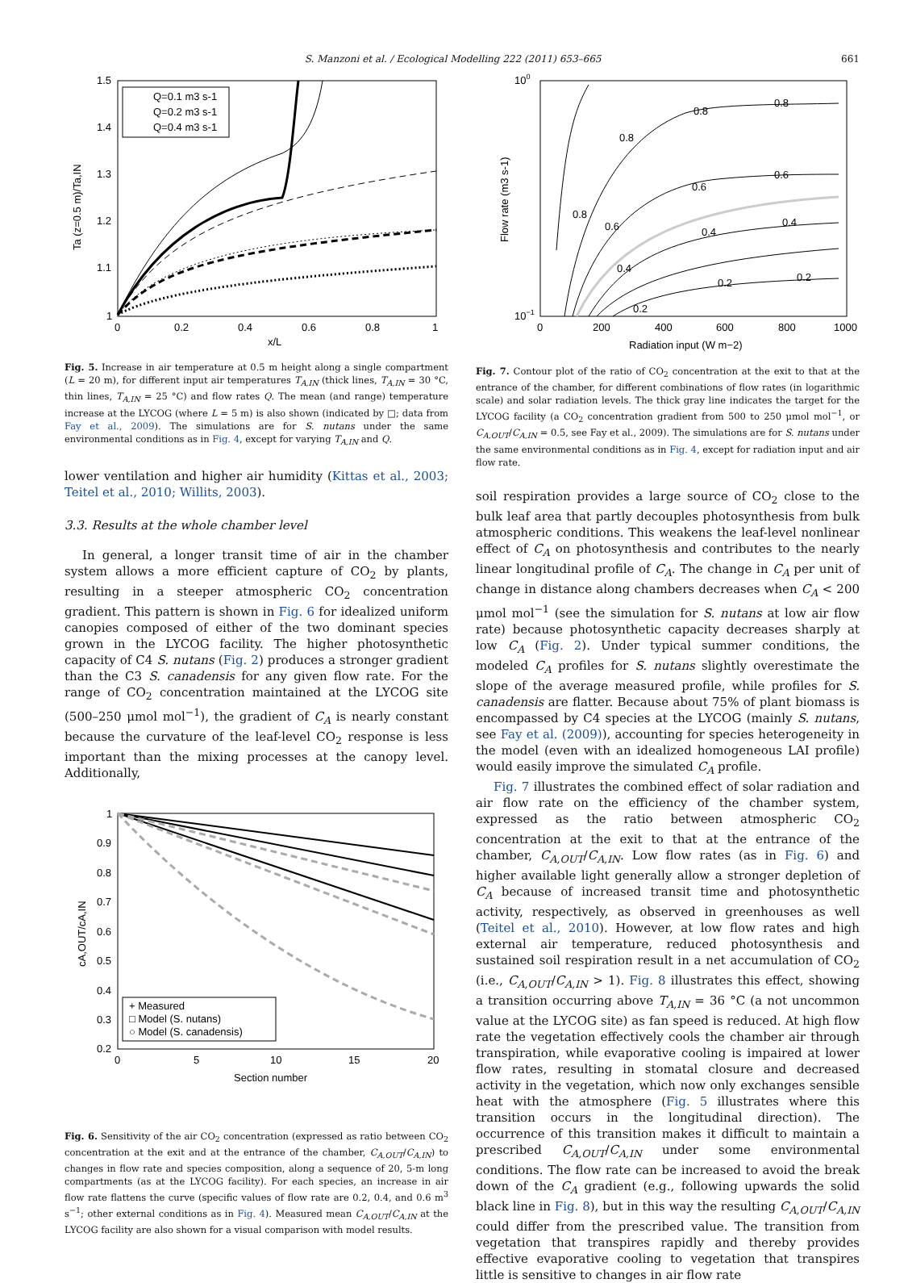S. Manzoni et al. / Ecological Modelling 222 (2011) 653–665 661
1.5
1.4
1.3
1.2
1.1
1
0
0.2
0.4
0.6
0.8
1
x/L
Ta (z=0.5 m)/Ta,IN
Q=0.1 m3 s-1
Q=0.2 m3 s-1
Q=0.4 m3 s-1
Fig. 5. Increase in air temperature at 0.5 m height along a single compartment (L = 20 m), for different input air temperatures T<sub>A,IN</sub> (thick lines, T<sub>A,IN</sub> = 30 °C, thin lines, T<sub>A,IN</sub> = 25 °C) and flow rates Q. The mean (and range) temperature increase at the LYCOG (where L = 5 m) is also shown (indicated by □; data from Fay et al., 2009). The simulations are for S. nutans under the same environmental conditions as in Fig. 4, except for varying T<sub>A,IN</sub> and Q.
lower ventilation and higher air humidity (Kittas et al., 2003; Teitel et al., 2010; Willits, 2003).
3.3. Results at the whole chamber level
In general, a longer transit time of air in the chamber system allows a more efficient capture of CO<sub>2</sub> by plants, resulting in a steeper atmospheric CO<sub>2</sub> concentration gradient. This pattern is shown in Fig. 6 for idealized uniform canopies composed of either of the two dominant species grown in the LYCOG facility. The higher photosynthetic capacity of C4 S. nutans (Fig. 2) produces a stronger gradient than the C3 S. canadensis for any given flow rate. For the range of CO<sub>2</sub> concentration maintained at the LYCOG site (500–250 μmol mol<sup>−1</sup>), the gradient of C<sub>A</sub> is nearly constant because the curvature of the leaf-level CO<sub>2</sub> response is less important than the mixing processes at the canopy level. Additionally,
1
0.9
0.8
0.7
0.6
0.5
0.4
0.3
0.2
0
5
10
15
20
Section number
cA,OUT/cA,IN
+ Measured
□ Model (S. nutans)
○ Model (S. canadensis)
Fig. 6. Sensitivity of the air CO<sub>2</sub> concentration (expressed as ratio between CO<sub>2</sub> concentration at the exit and at the entrance of the chamber, C<sub>A,OUT</sub>/C<sub>A,IN</sub>) to changes in flow rate and species composition, along a sequence of 20, 5-m long compartments (as at the LYCOG facility). For each species, an increase in air flow rate flattens the curve (specific values of flow rate are 0.2, 0.4, and 0.6 m<sup>3</sup> s<sup>−1</sup>; other external conditions as in Fig. 4). Measured mean C<sub>A,OUT</sub>/C<sub>A,IN</sub> at the LYCOG facility are also shown for a visual comparison with model results.
100
10−1
0
200
400
600
800
1000
Radiation input (W m−2)
Flow rate (m3 s-1)
0.8
0.8
0.6
0.6
0.4
0.4
0.2
0.2
0.2
0.4
0.6
0.8
0.8
Fig. 7. Contour plot of the ratio of CO<sub>2</sub> concentration at the exit to that at the entrance of the chamber, for different combinations of flow rates (in logarithmic scale) and solar radiation levels. The thick gray line indicates the target for the LYCOG facility (a CO<sub>2</sub> concentration gradient from 500 to 250 μmol mol<sup>−1</sup>, or C<sub>A,OUT</sub>/C<sub>A,IN</sub> = 0.5, see Fay et al., 2009). The simulations are for S. nutans under the same environmental conditions as in Fig. 4, except for radiation input and air flow rate.
soil respiration provides a large source of CO<sub>2</sub> close to the bulk leaf area that partly decouples photosynthesis from bulk atmospheric conditions. This weakens the leaf-level nonlinear effect of C<sub>A</sub> on photosynthesis and contributes to the nearly linear longitudinal profile of C<sub>A</sub>. The change in C<sub>A</sub> per unit of change in distance along chambers decreases when C<sub>A</sub> < 200 μmol mol<sup>−1</sup> (see the simulation for S. nutans at low air flow rate) because photosynthetic capacity decreases sharply at low C<sub>A</sub> (Fig. 2). Under typical summer conditions, the modeled C<sub>A</sub> profiles for S. nutans slightly overestimate the slope of the average measured profile, while profiles for S. canadensis are flatter. Because about 75% of plant biomass is encompassed by C4 species at the LYCOG (mainly S. nutans, see Fay et al. (2009)), accounting for species heterogeneity in the model (even with an idealized homogeneous LAI profile) would easily improve the simulated C<sub>A</sub> profile.
Fig. 7 illustrates the combined effect of solar radiation and air flow rate on the efficiency of the chamber system, expressed as the ratio between atmospheric CO<sub>2</sub> concentration at the exit to that at the entrance of the chamber, C<sub>A,OUT</sub>/C<sub>A,IN</sub>. Low flow rates (as in Fig. 6) and higher available light generally allow a stronger depletion of C<sub>A</sub> because of increased transit time and photosynthetic activity, respectively, as observed in greenhouses as well (Teitel et al., 2010). However, at low flow rates and high external air temperature, reduced photosynthesis and sustained soil respiration result in a net accumulation of CO<sub>2</sub> (i.e., C<sub>A,OUT</sub>/C<sub>A,IN</sub> > 1). Fig. 8 illustrates this effect, showing a transition occurring above T<sub>A,IN</sub> = 36 °C (a not uncommon value at the LYCOG site) as fan speed is reduced. At high flow rate the vegetation effectively cools the chamber air through transpiration, while evaporative cooling is impaired at lower flow rates, resulting in stomatal closure and decreased activity in the vegetation, which now only exchanges sensible heat with the atmosphere (Fig. 5 illustrates where this transition occurs in the longitudinal direction). The occurrence of this transition makes it difficult to maintain a prescribed C<sub>A,OUT</sub>/C<sub>A,IN</sub> under some environmental conditions. The flow rate can be increased to avoid the break down of the C<sub>A</sub> gradient (e.g., following upwards the solid black line in Fig. 8), but in this way the resulting C<sub>A,OUT</sub>/C<sub>A,IN</sub> could differ from the prescribed value. The transition from vegetation that transpires rapidly and thereby provides effective evaporative cooling to vegetation that transpires little is sensitive to changes in air flow rate